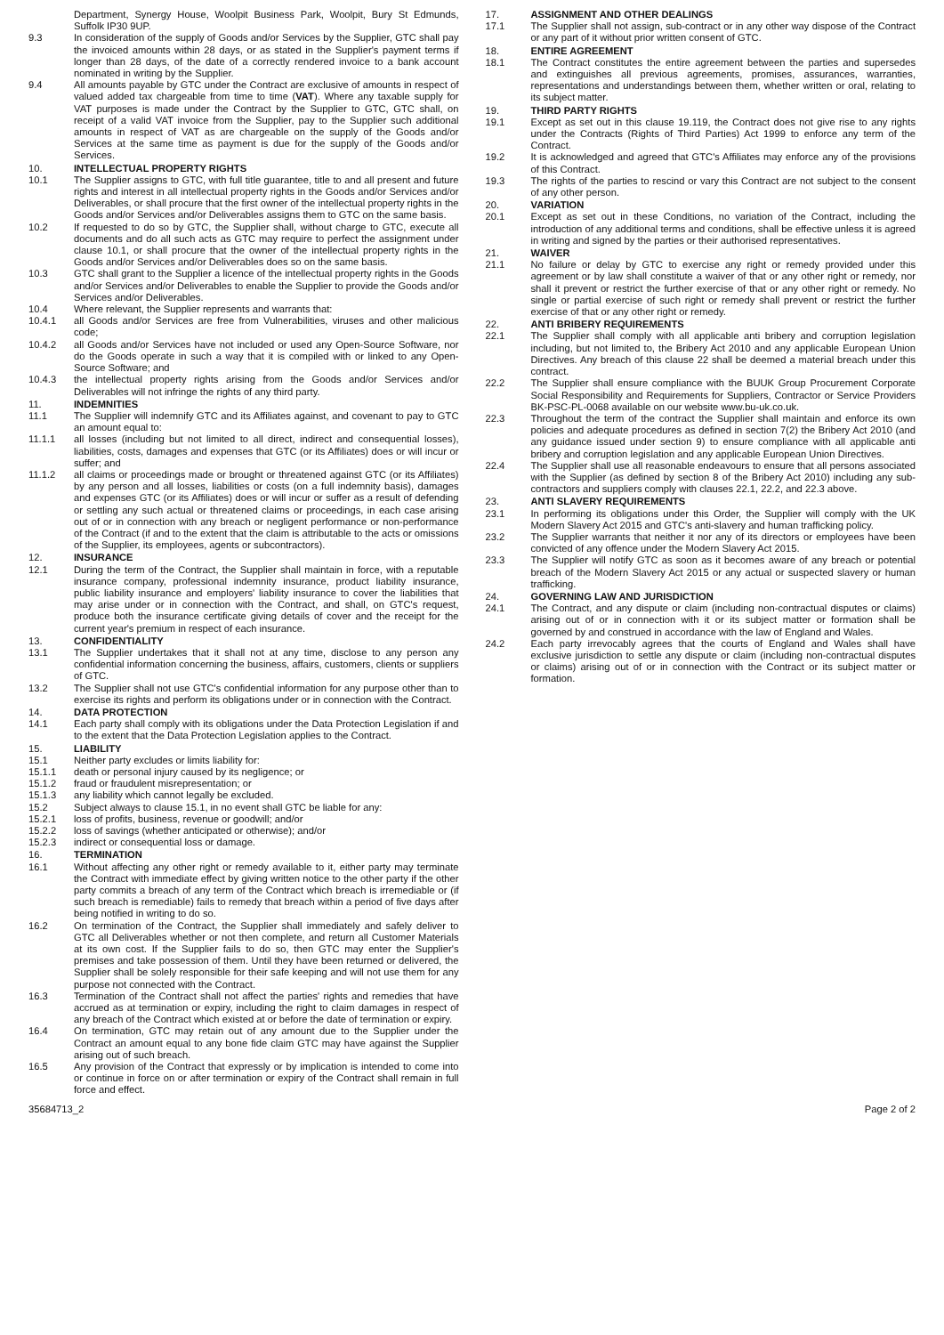Department, Synergy House, Woolpit Business Park, Woolpit, Bury St Edmunds, Suffolk IP30 9UP.
9.3 In consideration of the supply of Goods and/or Services by the Supplier, GTC shall pay the invoiced amounts within 28 days, or as stated in the Supplier's payment terms if longer than 28 days, of the date of a correctly rendered invoice to a bank account nominated in writing by the Supplier.
9.4 All amounts payable by GTC under the Contract are exclusive of amounts in respect of valued added tax chargeable from time to time (VAT). Where any taxable supply for VAT purposes is made under the Contract by the Supplier to GTC, GTC shall, on receipt of a valid VAT invoice from the Supplier, pay to the Supplier such additional amounts in respect of VAT as are chargeable on the supply of the Goods and/or Services at the same time as payment is due for the supply of the Goods and/or Services.
10. INTELLECTUAL PROPERTY RIGHTS
10.1 The Supplier assigns to GTC, with full title guarantee, title to and all present and future rights and interest in all intellectual property rights in the Goods and/or Services and/or Deliverables, or shall procure that the first owner of the intellectual property rights in the Goods and/or Services and/or Deliverables assigns them to GTC on the same basis.
10.2 If requested to do so by GTC, the Supplier shall, without charge to GTC, execute all documents and do all such acts as GTC may require to perfect the assignment under clause 10.1, or shall procure that the owner of the intellectual property rights in the Goods and/or Services and/or Deliverables does so on the same basis.
10.3 GTC shall grant to the Supplier a licence of the intellectual property rights in the Goods and/or Services and/or Deliverables to enable the Supplier to provide the Goods and/or Services and/or Deliverables.
10.4 Where relevant, the Supplier represents and warrants that:
10.4.1 all Goods and/or Services are free from Vulnerabilities, viruses and other malicious code;
10.4.2 all Goods and/or Services have not included or used any Open-Source Software, nor do the Goods operate in such a way that it is compiled with or linked to any Open-Source Software; and
10.4.3 the intellectual property rights arising from the Goods and/or Services and/or Deliverables will not infringe the rights of any third party.
11. INDEMNITIES
11.1 The Supplier will indemnify GTC and its Affiliates against, and covenant to pay to GTC an amount equal to:
11.1.1 all losses (including but not limited to all direct, indirect and consequential losses), liabilities, costs, damages and expenses that GTC (or its Affiliates) does or will incur or suffer; and
11.1.2 all claims or proceedings made or brought or threatened against GTC (or its Affiliates) by any person and all losses, liabilities or costs (on a full indemnity basis), damages and expenses GTC (or its Affiliates) does or will incur or suffer as a result of defending or settling any such actual or threatened claims or proceedings, in each case arising out of or in connection with any breach or negligent performance or non-performance of the Contract (if and to the extent that the claim is attributable to the acts or omissions of the Supplier, its employees, agents or subcontractors).
12. INSURANCE
12.1 During the term of the Contract, the Supplier shall maintain in force, with a reputable insurance company, professional indemnity insurance, product liability insurance, public liability insurance and employers' liability insurance to cover the liabilities that may arise under or in connection with the Contract, and shall, on GTC's request, produce both the insurance certificate giving details of cover and the receipt for the current year's premium in respect of each insurance.
13. CONFIDENTIALITY
13.1 The Supplier undertakes that it shall not at any time, disclose to any person any confidential information concerning the business, affairs, customers, clients or suppliers of GTC.
13.2 The Supplier shall not use GTC's confidential information for any purpose other than to exercise its rights and perform its obligations under or in connection with the Contract.
14. DATA PROTECTION
14.1 Each party shall comply with its obligations under the Data Protection Legislation if and to the extent that the Data Protection Legislation applies to the Contract.
15. LIABILITY
15.1 Neither party excludes or limits liability for:
15.1.1 death or personal injury caused by its negligence; or
15.1.2 fraud or fraudulent misrepresentation; or
15.1.3 any liability which cannot legally be excluded.
15.2 Subject always to clause 15.1, in no event shall GTC be liable for any:
15.2.1 loss of profits, business, revenue or goodwill; and/or
15.2.2 loss of savings (whether anticipated or otherwise); and/or
15.2.3 indirect or consequential loss or damage.
16. TERMINATION
16.1 Without affecting any other right or remedy available to it, either party may terminate the Contract with immediate effect by giving written notice to the other party if the other party commits a breach of any term of the Contract which breach is irremediable or (if such breach is remediable) fails to remedy that breach within a period of five days after being notified in writing to do so.
16.2 On termination of the Contract, the Supplier shall immediately and safely deliver to GTC all Deliverables whether or not then complete, and return all Customer Materials at its own cost. If the Supplier fails to do so, then GTC may enter the Supplier's premises and take possession of them. Until they have been returned or delivered, the Supplier shall be solely responsible for their safe keeping and will not use them for any purpose not connected with the Contract.
16.3 Termination of the Contract shall not affect the parties' rights and remedies that have accrued as at termination or expiry, including the right to claim damages in respect of any breach of the Contract which existed at or before the date of termination or expiry.
16.4 On termination, GTC may retain out of any amount due to the Supplier under the Contract an amount equal to any bone fide claim GTC may have against the Supplier arising out of such breach.
16.5 Any provision of the Contract that expressly or by implication is intended to come into or continue in force on or after termination or expiry of the Contract shall remain in full force and effect.
17. ASSIGNMENT AND OTHER DEALINGS
17.1 The Supplier shall not assign, sub-contract or in any other way dispose of the Contract or any part of it without prior written consent of GTC.
18. ENTIRE AGREEMENT
18.1 The Contract constitutes the entire agreement between the parties and supersedes and extinguishes all previous agreements, promises, assurances, warranties, representations and understandings between them, whether written or oral, relating to its subject matter.
19. THIRD PARTY RIGHTS
19.1 Except as set out in this clause 19.119, the Contract does not give rise to any rights under the Contracts (Rights of Third Parties) Act 1999 to enforce any term of the Contract.
19.2 It is acknowledged and agreed that GTC's Affiliates may enforce any of the provisions of this Contract.
19.3 The rights of the parties to rescind or vary this Contract are not subject to the consent of any other person.
20. VARIATION
20.1 Except as set out in these Conditions, no variation of the Contract, including the introduction of any additional terms and conditions, shall be effective unless it is agreed in writing and signed by the parties or their authorised representatives.
21. WAIVER
21.1 No failure or delay by GTC to exercise any right or remedy provided under this agreement or by law shall constitute a waiver of that or any other right or remedy, nor shall it prevent or restrict the further exercise of that or any other right or remedy. No single or partial exercise of such right or remedy shall prevent or restrict the further exercise of that or any other right or remedy.
22. ANTI BRIBERY REQUIREMENTS
22.1 The Supplier shall comply with all applicable anti bribery and corruption legislation including, but not limited to, the Bribery Act 2010 and any applicable European Union Directives. Any breach of this clause 22 shall be deemed a material breach under this contract.
22.2 The Supplier shall ensure compliance with the BUUK Group Procurement Corporate Social Responsibility and Requirements for Suppliers, Contractor or Service Providers BK-PSC-PL-0068 available on our website www.bu-uk.co.uk.
22.3 Throughout the term of the contract the Supplier shall maintain and enforce its own policies and adequate procedures as defined in section 7(2) the Bribery Act 2010 (and any guidance issued under section 9) to ensure compliance with all applicable anti bribery and corruption legislation and any applicable European Union Directives.
22.4 The Supplier shall use all reasonable endeavours to ensure that all persons associated with the Supplier (as defined by section 8 of the Bribery Act 2010) including any sub-contractors and suppliers comply with clauses 22.1, 22.2, and 22.3 above.
23. ANTI SLAVERY REQUIREMENTS
23.1 In performing its obligations under this Order, the Supplier will comply with the UK Modern Slavery Act 2015 and GTC's anti-slavery and human trafficking policy.
23.2 The Supplier warrants that neither it nor any of its directors or employees have been convicted of any offence under the Modern Slavery Act 2015.
23.3 The Supplier will notify GTC as soon as it becomes aware of any breach or potential breach of the Modern Slavery Act 2015 or any actual or suspected slavery or human trafficking.
24. GOVERNING LAW AND JURISDICTION
24.1 The Contract, and any dispute or claim (including non-contractual disputes or claims) arising out of or in connection with it or its subject matter or formation shall be governed by and construed in accordance with the law of England and Wales.
24.2 Each party irrevocably agrees that the courts of England and Wales shall have exclusive jurisdiction to settle any dispute or claim (including non-contractual disputes or claims) arising out of or in connection with the Contract or its subject matter or formation.
35684713_2 Page 2 of 2